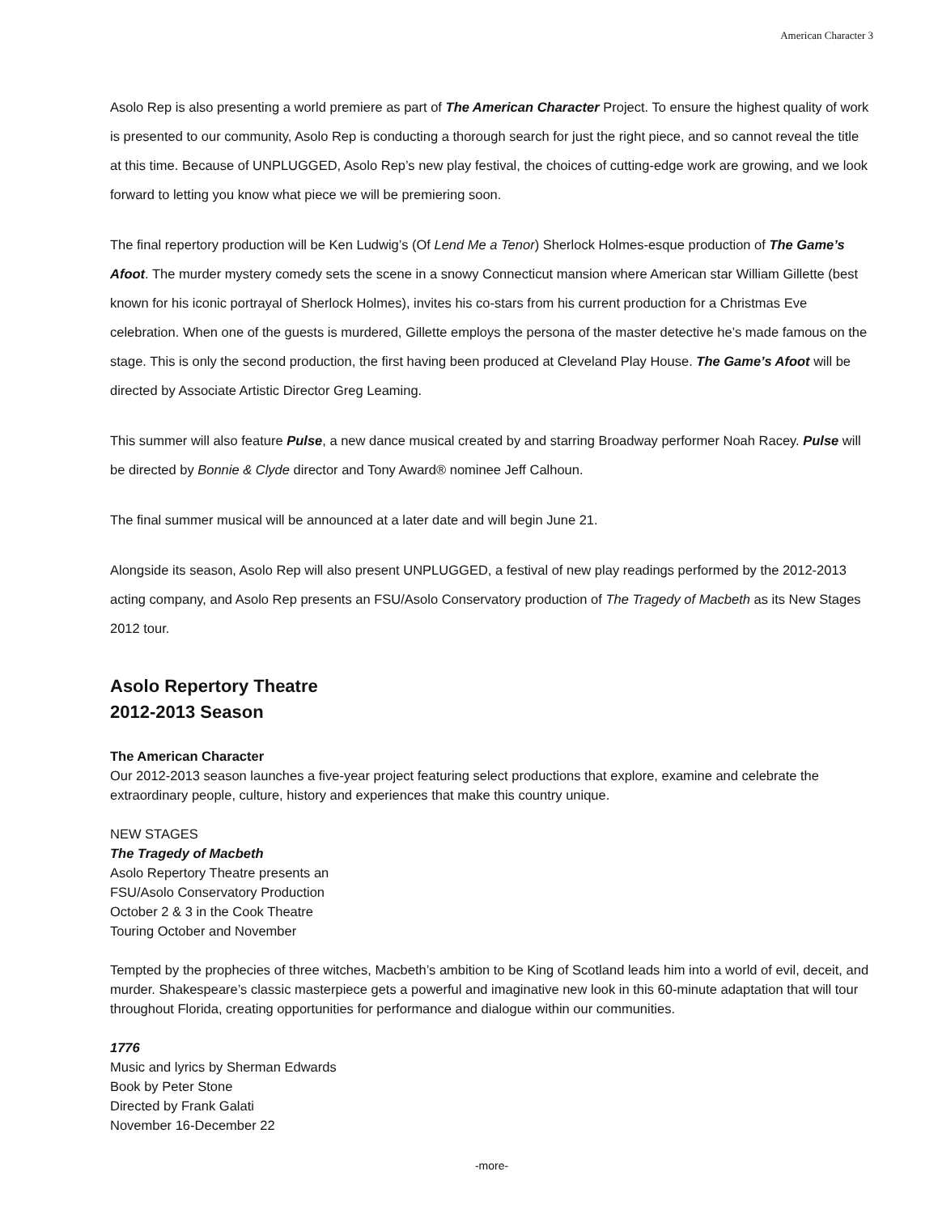American Character 3
Asolo Rep is also presenting a world premiere as part of The American Character Project. To ensure the highest quality of work is presented to our community, Asolo Rep is conducting a thorough search for just the right piece, and so cannot reveal the title at this time. Because of UNPLUGGED, Asolo Rep’s new play festival, the choices of cutting-edge work are growing, and we look forward to letting you know what piece we will be premiering soon.
The final repertory production will be Ken Ludwig’s (Of Lend Me a Tenor) Sherlock Holmes-esque production of The Game’s Afoot. The murder mystery comedy sets the scene in a snowy Connecticut mansion where American star William Gillette (best known for his iconic portrayal of Sherlock Holmes), invites his co-stars from his current production for a Christmas Eve celebration. When one of the guests is murdered, Gillette employs the persona of the master detective he’s made famous on the stage. This is only the second production, the first having been produced at Cleveland Play House. The Game’s Afoot will be directed by Associate Artistic Director Greg Leaming.
This summer will also feature Pulse, a new dance musical created by and starring Broadway performer Noah Racey. Pulse will be directed by Bonnie & Clyde director and Tony Award® nominee Jeff Calhoun.
The final summer musical will be announced at a later date and will begin June 21.
Alongside its season, Asolo Rep will also present UNPLUGGED, a festival of new play readings performed by the 2012-2013 acting company, and Asolo Rep presents an FSU/Asolo Conservatory production of The Tragedy of Macbeth as its New Stages 2012 tour.
Asolo Repertory Theatre
2012-2013 Season
The American Character
Our 2012-2013 season launches a five-year project featuring select productions that explore, examine and celebrate the extraordinary people, culture, history and experiences that make this country unique.
NEW STAGES
The Tragedy of Macbeth
Asolo Repertory Theatre presents an
FSU/Asolo Conservatory Production
October 2 & 3 in the Cook Theatre
Touring October and November
Tempted by the prophecies of three witches, Macbeth’s ambition to be King of Scotland leads him into a world of evil, deceit, and murder. Shakespeare’s classic masterpiece gets a powerful and imaginative new look in this 60-minute adaptation that will tour throughout Florida, creating opportunities for performance and dialogue within our communities.
1776
Music and lyrics by Sherman Edwards
Book by Peter Stone
Directed by Frank Galati
November 16-December 22
-more-